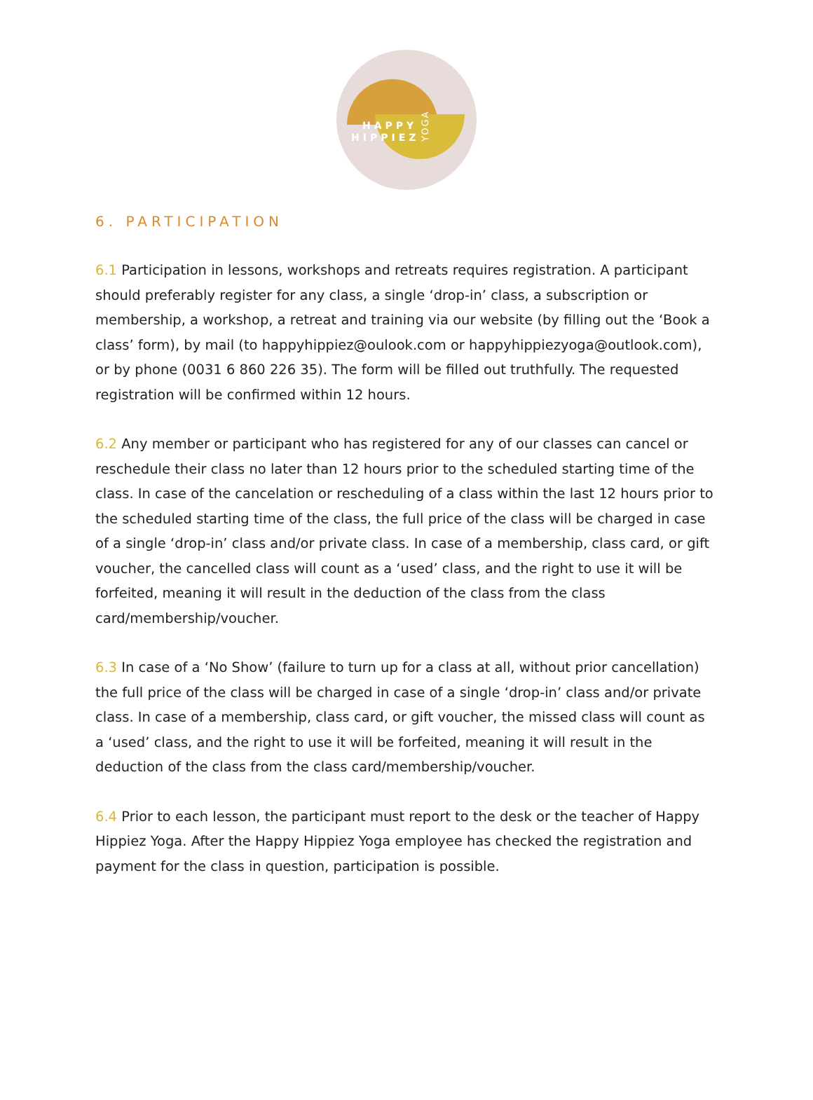HAPPY
HIPPIEZ
YOGA
6. PARTICIPATION
6.1 Participation in lessons, workshops and retreats requires registration. A participant should preferably register for any class, a single ‘drop-in’ class, a subscription or membership, a workshop, a retreat and training via our website (by filling out the ‘Book a class’ form), by mail (to happyhippiez@oulook.com or happyhippiezyoga@outlook.com), or by phone (0031 6 860 226 35). The form will be filled out truthfully. The requested registration will be confirmed within 12 hours.
6.2 Any member or participant who has registered for any of our classes can cancel or reschedule their class no later than 12 hours prior to the scheduled starting time of the class. In case of the cancelation or rescheduling of a class within the last 12 hours prior to the scheduled starting time of the class, the full price of the class will be charged in case of a single ‘drop-in’ class and/or private class. In case of a membership, class card, or gift voucher, the cancelled class will count as a ‘used’ class, and the right to use it will be forfeited, meaning it will result in the deduction of the class from the class card/membership/voucher.
6.3 In case of a ‘No Show’ (failure to turn up for a class at all, without prior cancellation) the full price of the class will be charged in case of a single ‘drop-in’ class and/or private class. In case of a membership, class card, or gift voucher, the missed class will count as a ‘used’ class, and the right to use it will be forfeited, meaning it will result in the deduction of the class from the class card/membership/voucher.
6.4 Prior to each lesson, the participant must report to the desk or the teacher of Happy Hippiez Yoga. After the Happy Hippiez Yoga employee has checked the registration and payment for the class in question, participation is possible.